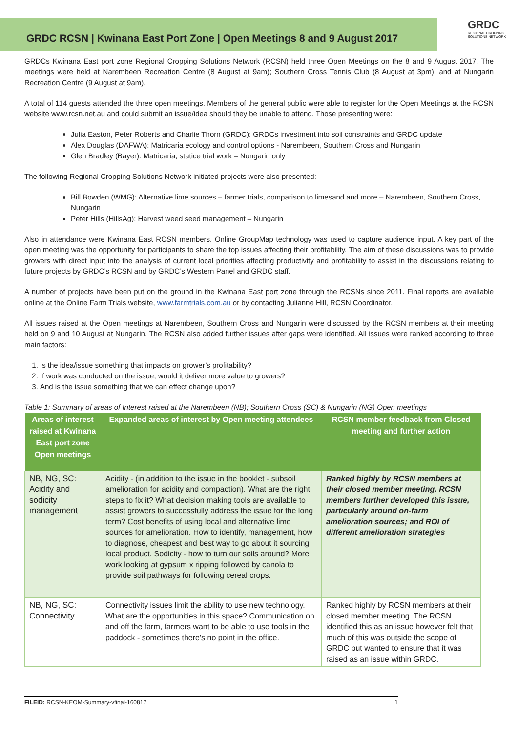GRDC RCSN | Kwinana East Port Zone | Open Meetings 8 and 9 August 2017
GRDC
REGIONAL CROPPING
SOLUTIONS NETWORK
GRDCs Kwinana East port zone Regional Cropping Solutions Network (RCSN) held three Open Meetings on the 8 and 9 August 2017. The meetings were held at Narembeen Recreation Centre (8 August at 9am); Southern Cross Tennis Club (8 August at 3pm); and at Nungarin Recreation Centre (9 August at 9am).
A total of 114 guests attended the three open meetings. Members of the general public were able to register for the Open Meetings at the RCSN website www.rcsn.net.au and could submit an issue/idea should they be unable to attend. Those presenting were:
Julia Easton, Peter Roberts and Charlie Thorn (GRDC): GRDCs investment into soil constraints and GRDC update
Alex Douglas (DAFWA): Matricaria ecology and control options - Narembeen, Southern Cross and Nungarin
Glen Bradley (Bayer): Matricaria, statice trial work – Nungarin only
The following Regional Cropping Solutions Network initiated projects were also presented:
Bill Bowden (WMG): Alternative lime sources – farmer trials, comparison to limesand and more – Narembeen, Southern Cross, Nungarin
Peter Hills (HillsAg): Harvest weed seed management – Nungarin
Also in attendance were Kwinana East RCSN members. Online GroupMap technology was used to capture audience input. A key part of the open meeting was the opportunity for participants to share the top issues affecting their profitability. The aim of these discussions was to provide growers with direct input into the analysis of current local priorities affecting productivity and profitability to assist in the discussions relating to future projects by GRDC’s RCSN and by GRDC’s Western Panel and GRDC staff.
A number of projects have been put on the ground in the Kwinana East port zone through the RCSNs since 2011. Final reports are available online at the Online Farm Trials website, www.farmtrials.com.au or by contacting Julianne Hill, RCSN Coordinator.
All issues raised at the Open meetings at Narembeen, Southern Cross and Nungarin were discussed by the RCSN members at their meeting held on 9 and 10 August at Nungarin. The RCSN also added further issues after gaps were identified. All issues were ranked according to three main factors:
1. Is the idea/issue something that impacts on grower’s profitability?
2. If work was conducted on the issue, would it deliver more value to growers?
3. And is the issue something that we can effect change upon?
Table 1: Summary of areas of Interest raised at the Narembeen (NB); Southern Cross (SC) & Nungarin (NG) Open meetings
| Areas of interest raised at Kwinana East port zone Open meetings | Expanded areas of interest by Open meeting attendees | RCSN member feedback from Closed meeting and further action |
| --- | --- | --- |
| NB, NG, SC: Acidity and sodicity management | Acidity - (in addition to the issue in the booklet - subsoil amelioration for acidity and compaction). What are the right steps to fix it? What decision making tools are available to assist growers to successfully address the issue for the long term? Cost benefits of using local and alternative lime sources for amelioration. How to identify, management, how to diagnose, cheapest and best way to go about it sourcing local product. Sodicity - how to turn our soils around? More work looking at gypsum x ripping followed by canola to provide soil pathways for following cereal crops. | Ranked highly by RCSN members at their closed member meeting. RCSN members further developed this issue, particularly around on-farm amelioration sources; and ROI of different amelioration strategies |
| NB, NG, SC: Connectivity | Connectivity issues limit the ability to use new technology. What are the opportunities in this space? Communication on and off the farm, farmers want to be able to use tools in the paddock - sometimes there's no point in the office. | Ranked highly by RCSN members at their closed member meeting. The RCSN identified this as an issue however felt that much of this was outside the scope of GRDC but wanted to ensure that it was raised as an issue within GRDC. |
FILEID: RCSN-KEOM-Summary-vfinal-160817 1